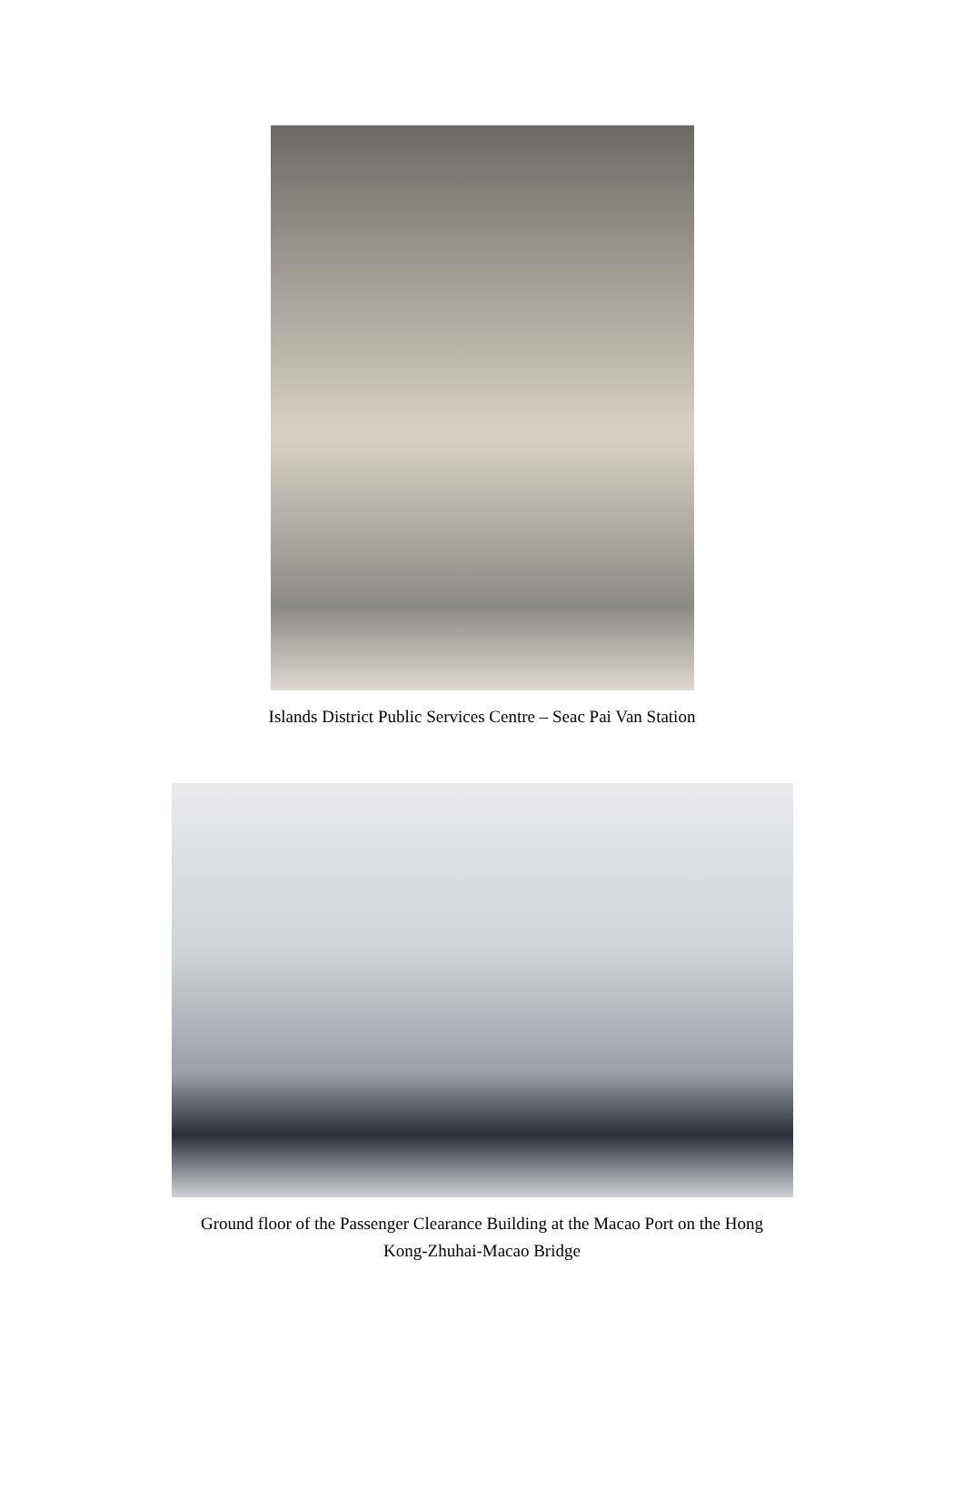Islands District Public Services Centre – Seac Pai Van Station
Ground floor of the Passenger Clearance Building at the Macao Port on the Hong
Kong-Zhuhai-Macao Bridge